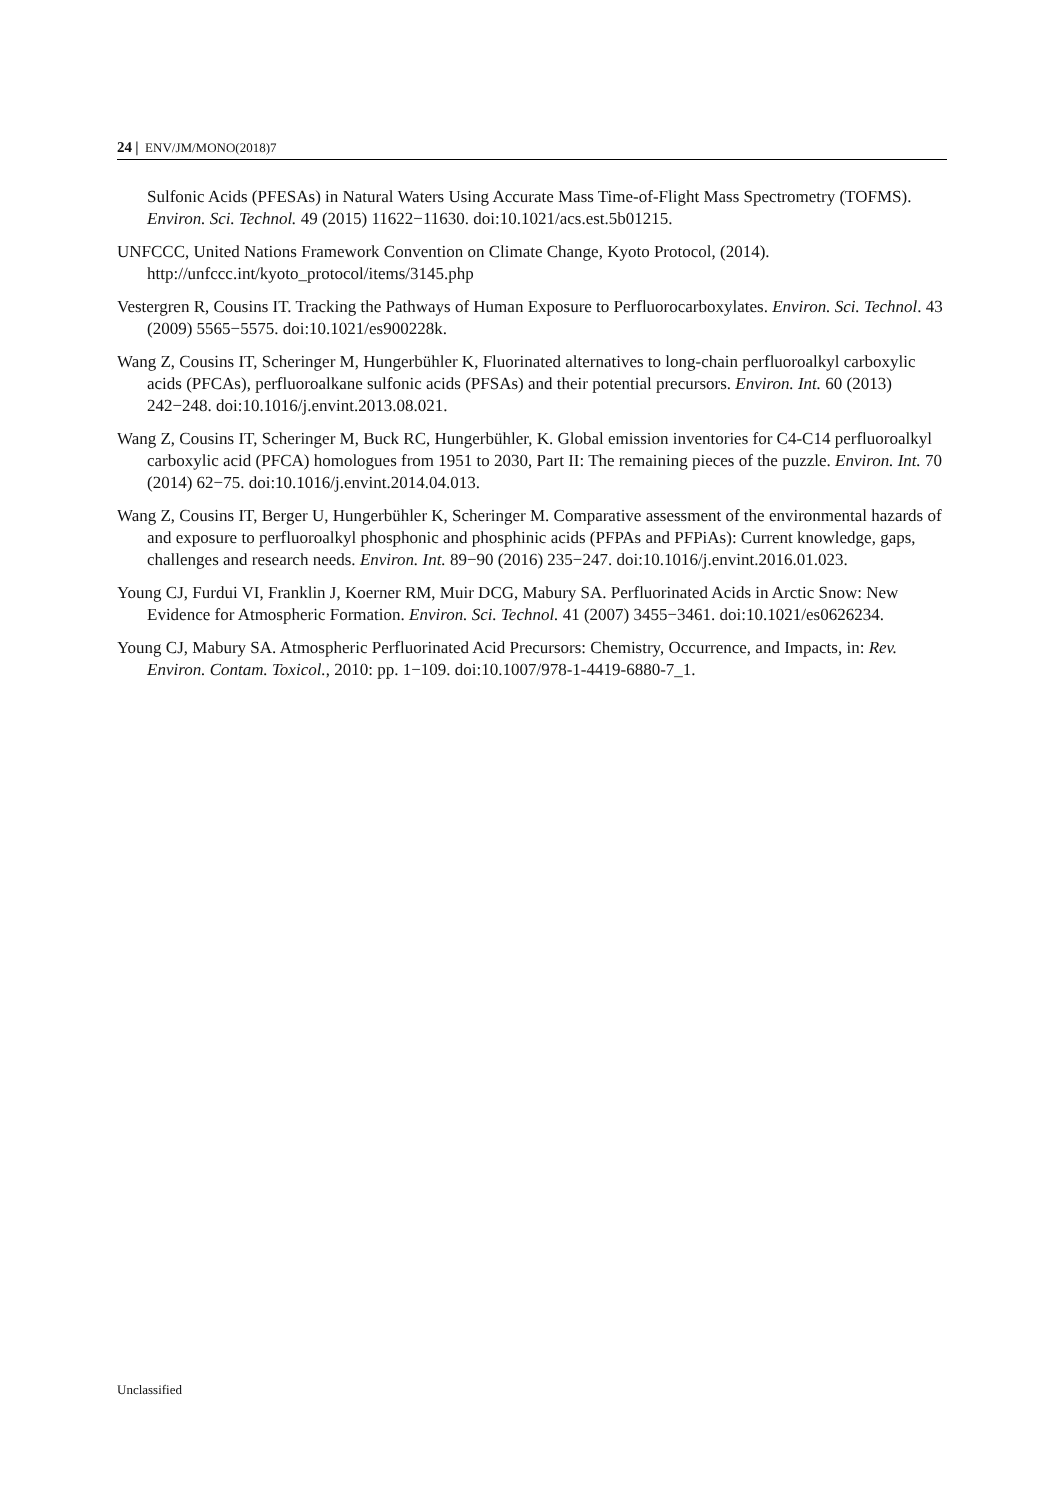24 | ENV/JM/MONO(2018)7
Sulfonic Acids (PFESAs) in Natural Waters Using Accurate Mass Time-of-Flight Mass Spectrometry (TOFMS). Environ. Sci. Technol. 49 (2015) 11622−11630. doi:10.1021/acs.est.5b01215.
UNFCCC, United Nations Framework Convention on Climate Change, Kyoto Protocol, (2014). http://unfccc.int/kyoto_protocol/items/3145.php
Vestergren R, Cousins IT. Tracking the Pathways of Human Exposure to Perfluorocarboxylates. Environ. Sci. Technol. 43 (2009) 5565−5575. doi:10.1021/es900228k.
Wang Z, Cousins IT, Scheringer M, Hungerbühler K, Fluorinated alternatives to long-chain perfluoroalkyl carboxylic acids (PFCAs), perfluoroalkane sulfonic acids (PFSAs) and their potential precursors. Environ. Int. 60 (2013) 242−248. doi:10.1016/j.envint.2013.08.021.
Wang Z, Cousins IT, Scheringer M, Buck RC, Hungerbühler, K. Global emission inventories for C4-C14 perfluoroalkyl carboxylic acid (PFCA) homologues from 1951 to 2030, Part II: The remaining pieces of the puzzle. Environ. Int. 70 (2014) 62−75. doi:10.1016/j.envint.2014.04.013.
Wang Z, Cousins IT, Berger U, Hungerbühler K, Scheringer M. Comparative assessment of the environmental hazards of and exposure to perfluoroalkyl phosphonic and phosphinic acids (PFPAs and PFPiAs): Current knowledge, gaps, challenges and research needs. Environ. Int. 89−90 (2016) 235−247. doi:10.1016/j.envint.2016.01.023.
Young CJ, Furdui VI, Franklin J, Koerner RM, Muir DCG, Mabury SA. Perfluorinated Acids in Arctic Snow: New Evidence for Atmospheric Formation. Environ. Sci. Technol. 41 (2007) 3455−3461. doi:10.1021/es0626234.
Young CJ, Mabury SA. Atmospheric Perfluorinated Acid Precursors: Chemistry, Occurrence, and Impacts, in: Rev. Environ. Contam. Toxicol., 2010: pp. 1−109. doi:10.1007/978-1-4419-6880-7_1.
Unclassified